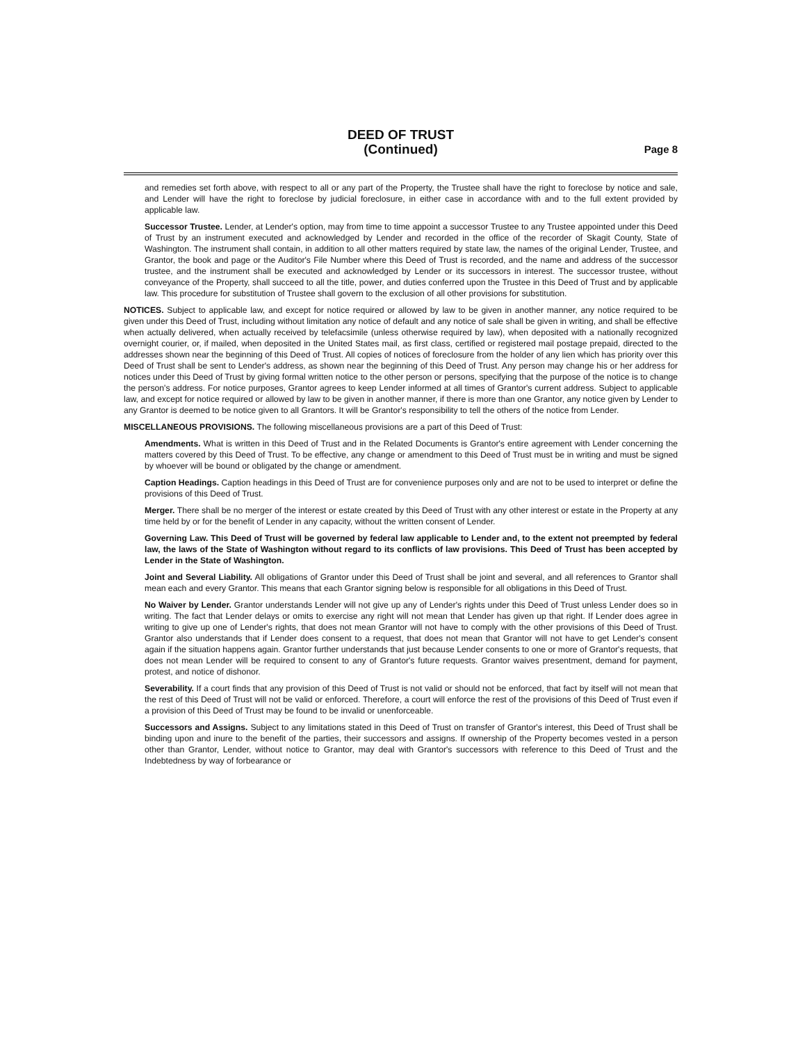DEED OF TRUST
(Continued)
Page 8
and remedies set forth above, with respect to all or any part of the Property, the Trustee shall have the right to foreclose by notice and sale, and Lender will have the right to foreclose by judicial foreclosure, in either case in accordance with and to the full extent provided by applicable law.
Successor Trustee. Lender, at Lender's option, may from time to time appoint a successor Trustee to any Trustee appointed under this Deed of Trust by an instrument executed and acknowledged by Lender and recorded in the office of the recorder of Skagit County, State of Washington. The instrument shall contain, in addition to all other matters required by state law, the names of the original Lender, Trustee, and Grantor, the book and page or the Auditor's File Number where this Deed of Trust is recorded, and the name and address of the successor trustee, and the instrument shall be executed and acknowledged by Lender or its successors in interest. The successor trustee, without conveyance of the Property, shall succeed to all the title, power, and duties conferred upon the Trustee in this Deed of Trust and by applicable law. This procedure for substitution of Trustee shall govern to the exclusion of all other provisions for substitution.
NOTICES. Subject to applicable law, and except for notice required or allowed by law to be given in another manner, any notice required to be given under this Deed of Trust, including without limitation any notice of default and any notice of sale shall be given in writing, and shall be effective when actually delivered, when actually received by telefacsimile (unless otherwise required by law), when deposited with a nationally recognized overnight courier, or, if mailed, when deposited in the United States mail, as first class, certified or registered mail postage prepaid, directed to the addresses shown near the beginning of this Deed of Trust. All copies of notices of foreclosure from the holder of any lien which has priority over this Deed of Trust shall be sent to Lender's address, as shown near the beginning of this Deed of Trust. Any person may change his or her address for notices under this Deed of Trust by giving formal written notice to the other person or persons, specifying that the purpose of the notice is to change the person's address. For notice purposes, Grantor agrees to keep Lender informed at all times of Grantor's current address. Subject to applicable law, and except for notice required or allowed by law to be given in another manner, if there is more than one Grantor, any notice given by Lender to any Grantor is deemed to be notice given to all Grantors. It will be Grantor's responsibility to tell the others of the notice from Lender.
MISCELLANEOUS PROVISIONS. The following miscellaneous provisions are a part of this Deed of Trust:
Amendments. What is written in this Deed of Trust and in the Related Documents is Grantor's entire agreement with Lender concerning the matters covered by this Deed of Trust. To be effective, any change or amendment to this Deed of Trust must be in writing and must be signed by whoever will be bound or obligated by the change or amendment.
Caption Headings. Caption headings in this Deed of Trust are for convenience purposes only and are not to be used to interpret or define the provisions of this Deed of Trust.
Merger. There shall be no merger of the interest or estate created by this Deed of Trust with any other interest or estate in the Property at any time held by or for the benefit of Lender in any capacity, without the written consent of Lender.
Governing Law. This Deed of Trust will be governed by federal law applicable to Lender and, to the extent not preempted by federal law, the laws of the State of Washington without regard to its conflicts of law provisions. This Deed of Trust has been accepted by Lender in the State of Washington.
Joint and Several Liability. All obligations of Grantor under this Deed of Trust shall be joint and several, and all references to Grantor shall mean each and every Grantor. This means that each Grantor signing below is responsible for all obligations in this Deed of Trust.
No Waiver by Lender. Grantor understands Lender will not give up any of Lender's rights under this Deed of Trust unless Lender does so in writing. The fact that Lender delays or omits to exercise any right will not mean that Lender has given up that right. If Lender does agree in writing to give up one of Lender's rights, that does not mean Grantor will not have to comply with the other provisions of this Deed of Trust. Grantor also understands that if Lender does consent to a request, that does not mean that Grantor will not have to get Lender's consent again if the situation happens again. Grantor further understands that just because Lender consents to one or more of Grantor's requests, that does not mean Lender will be required to consent to any of Grantor's future requests. Grantor waives presentment, demand for payment, protest, and notice of dishonor.
Severability. If a court finds that any provision of this Deed of Trust is not valid or should not be enforced, that fact by itself will not mean that the rest of this Deed of Trust will not be valid or enforced. Therefore, a court will enforce the rest of the provisions of this Deed of Trust even if a provision of this Deed of Trust may be found to be invalid or unenforceable.
Successors and Assigns. Subject to any limitations stated in this Deed of Trust on transfer of Grantor's interest, this Deed of Trust shall be binding upon and inure to the benefit of the parties, their successors and assigns. If ownership of the Property becomes vested in a person other than Grantor, Lender, without notice to Grantor, may deal with Grantor's successors with reference to this Deed of Trust and the Indebtedness by way of forbearance or